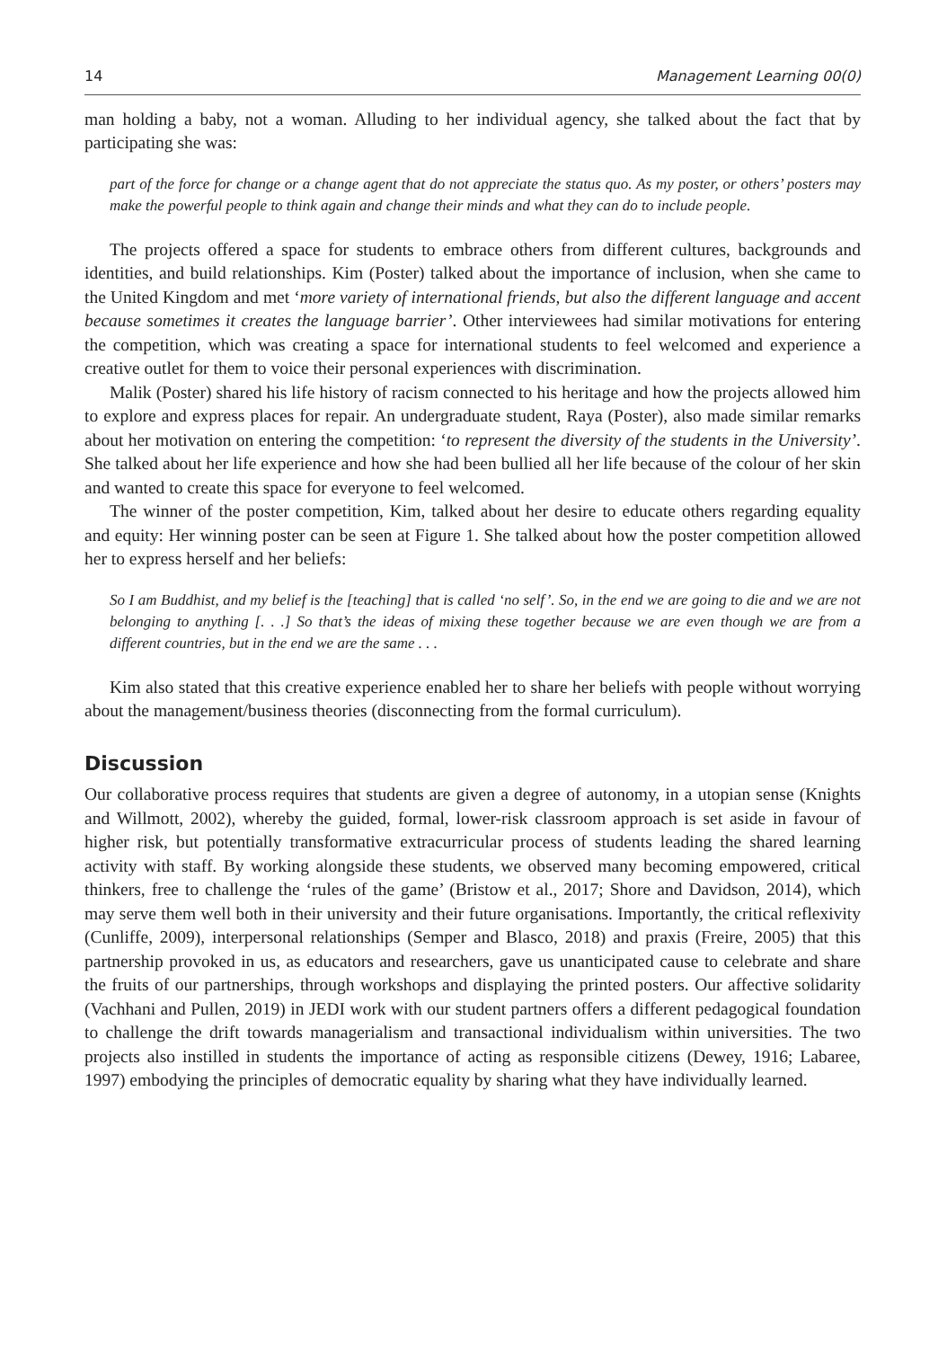14 Management Learning 00(0)
man holding a baby, not a woman. Alluding to her individual agency, she talked about the fact that by participating she was:
part of the force for change or a change agent that do not appreciate the status quo. As my poster, or others’ posters may make the powerful people to think again and change their minds and what they can do to include people.
The projects offered a space for students to embrace others from different cultures, backgrounds and identities, and build relationships. Kim (Poster) talked about the importance of inclusion, when she came to the United Kingdom and met ‘more variety of international friends, but also the different language and accent because sometimes it creates the language barrier’. Other interviewees had similar motivations for entering the competition, which was creating a space for international students to feel welcomed and experience a creative outlet for them to voice their personal experiences with discrimination.
Malik (Poster) shared his life history of racism connected to his heritage and how the projects allowed him to explore and express places for repair. An undergraduate student, Raya (Poster), also made similar remarks about her motivation on entering the competition: ‘to represent the diversity of the students in the University’. She talked about her life experience and how she had been bullied all her life because of the colour of her skin and wanted to create this space for everyone to feel welcomed.
The winner of the poster competition, Kim, talked about her desire to educate others regarding equality and equity: Her winning poster can be seen at Figure 1. She talked about how the poster competition allowed her to express herself and her beliefs:
So I am Buddhist, and my belief is the [teaching] that is called ‘no self’. So, in the end we are going to die and we are not belonging to anything [. . .] So that’s the ideas of mixing these together because we are even though we are from a different countries, but in the end we are the same . . .
Kim also stated that this creative experience enabled her to share her beliefs with people without worrying about the management/business theories (disconnecting from the formal curriculum).
Discussion
Our collaborative process requires that students are given a degree of autonomy, in a utopian sense (Knights and Willmott, 2002), whereby the guided, formal, lower-risk classroom approach is set aside in favour of higher risk, but potentially transformative extracurricular process of students leading the shared learning activity with staff. By working alongside these students, we observed many becoming empowered, critical thinkers, free to challenge the ‘rules of the game’ (Bristow et al., 2017; Shore and Davidson, 2014), which may serve them well both in their university and their future organisations. Importantly, the critical reflexivity (Cunliffe, 2009), interpersonal relationships (Semper and Blasco, 2018) and praxis (Freire, 2005) that this partnership provoked in us, as educators and researchers, gave us unanticipated cause to celebrate and share the fruits of our partnerships, through workshops and displaying the printed posters. Our affective solidarity (Vachhani and Pullen, 2019) in JEDI work with our student partners offers a different pedagogical foundation to challenge the drift towards managerialism and transactional individualism within universities. The two projects also instilled in students the importance of acting as responsible citizens (Dewey, 1916; Labaree, 1997) embodying the principles of democratic equality by sharing what they have individually learned.